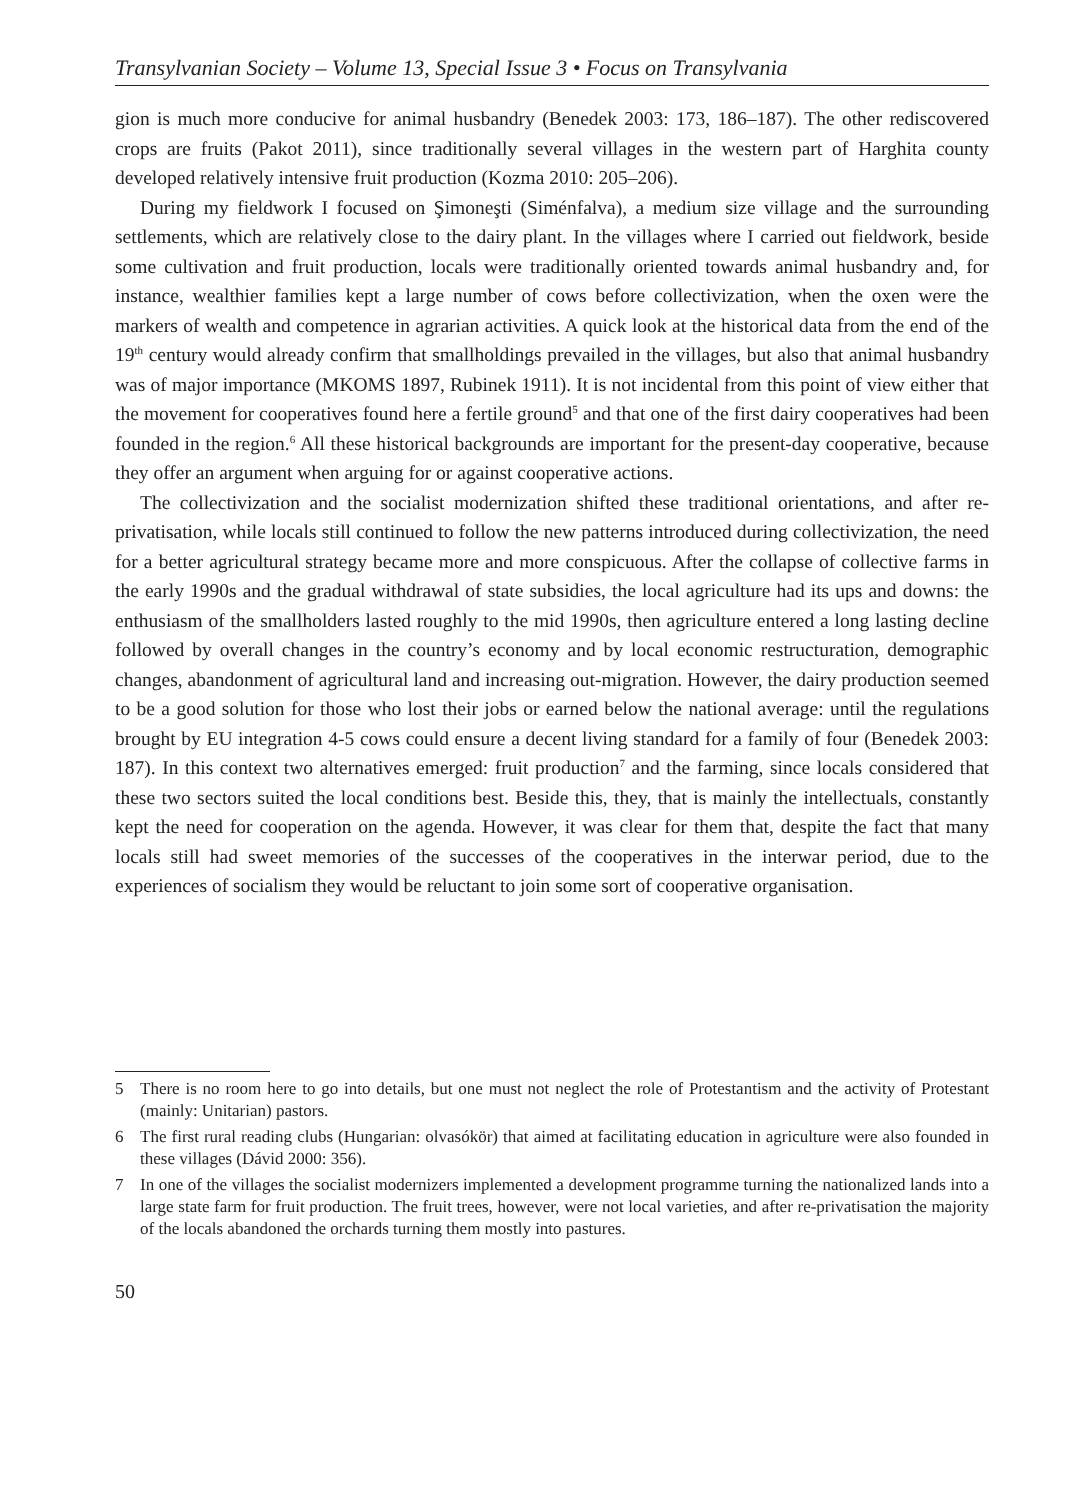Transylvanian Society – Volume 13, Special Issue 3 • Focus on Transylvania
gion is much more conducive for animal husbandry (Benedek 2003: 173, 186–187). The other rediscovered crops are fruits (Pakot 2011), since traditionally several villages in the western part of Harghita county developed relatively intensive fruit production (Kozma 2010: 205–206).
During my fieldwork I focused on Şimoneşti (Siménfalva), a medium size village and the surrounding settlements, which are relatively close to the dairy plant. In the villages where I carried out fieldwork, beside some cultivation and fruit production, locals were traditionally oriented towards animal husbandry and, for instance, wealthier families kept a large number of cows before collectivization, when the oxen were the markers of wealth and competence in agrarian activities. A quick look at the historical data from the end of the 19<sup>th</sup> century would already confirm that smallholdings prevailed in the villages, but also that animal husbandry was of major importance (MKOMS 1897, Rubinek 1911). It is not incidental from this point of view either that the movement for cooperatives found here a fertile ground<sup>5</sup> and that one of the first dairy cooperatives had been founded in the region.<sup>6</sup> All these historical backgrounds are important for the present-day cooperative, because they offer an argument when arguing for or against cooperative actions.
The collectivization and the socialist modernization shifted these traditional orientations, and after re-privatisation, while locals still continued to follow the new patterns introduced during collectivization, the need for a better agricultural strategy became more and more conspicuous. After the collapse of collective farms in the early 1990s and the gradual withdrawal of state subsidies, the local agriculture had its ups and downs: the enthusiasm of the smallholders lasted roughly to the mid 1990s, then agriculture entered a long lasting decline followed by overall changes in the country’s economy and by local economic restructuration, demographic changes, abandonment of agricultural land and increasing out-migration. However, the dairy production seemed to be a good solution for those who lost their jobs or earned below the national average: until the regulations brought by EU integration 4-5 cows could ensure a decent living standard for a family of four (Benedek 2003: 187). In this context two alternatives emerged: fruit production<sup>7</sup> and the farming, since locals considered that these two sectors suited the local conditions best. Beside this, they, that is mainly the intellectuals, constantly kept the need for cooperation on the agenda. However, it was clear for them that, despite the fact that many locals still had sweet memories of the successes of the cooperatives in the interwar period, due to the experiences of socialism they would be reluctant to join some sort of cooperative organisation.
5 There is no room here to go into details, but one must not neglect the role of Protestantism and the activity of Protestant (mainly: Unitarian) pastors.
6 The first rural reading clubs (Hungarian: olvasókör) that aimed at facilitating education in agriculture were also founded in these villages (Dávid 2000: 356).
7 In one of the villages the socialist modernizers implemented a development programme turning the nationalized lands into a large state farm for fruit production. The fruit trees, however, were not local varieties, and after re-privatisation the majority of the locals abandoned the orchards turning them mostly into pastures.
50